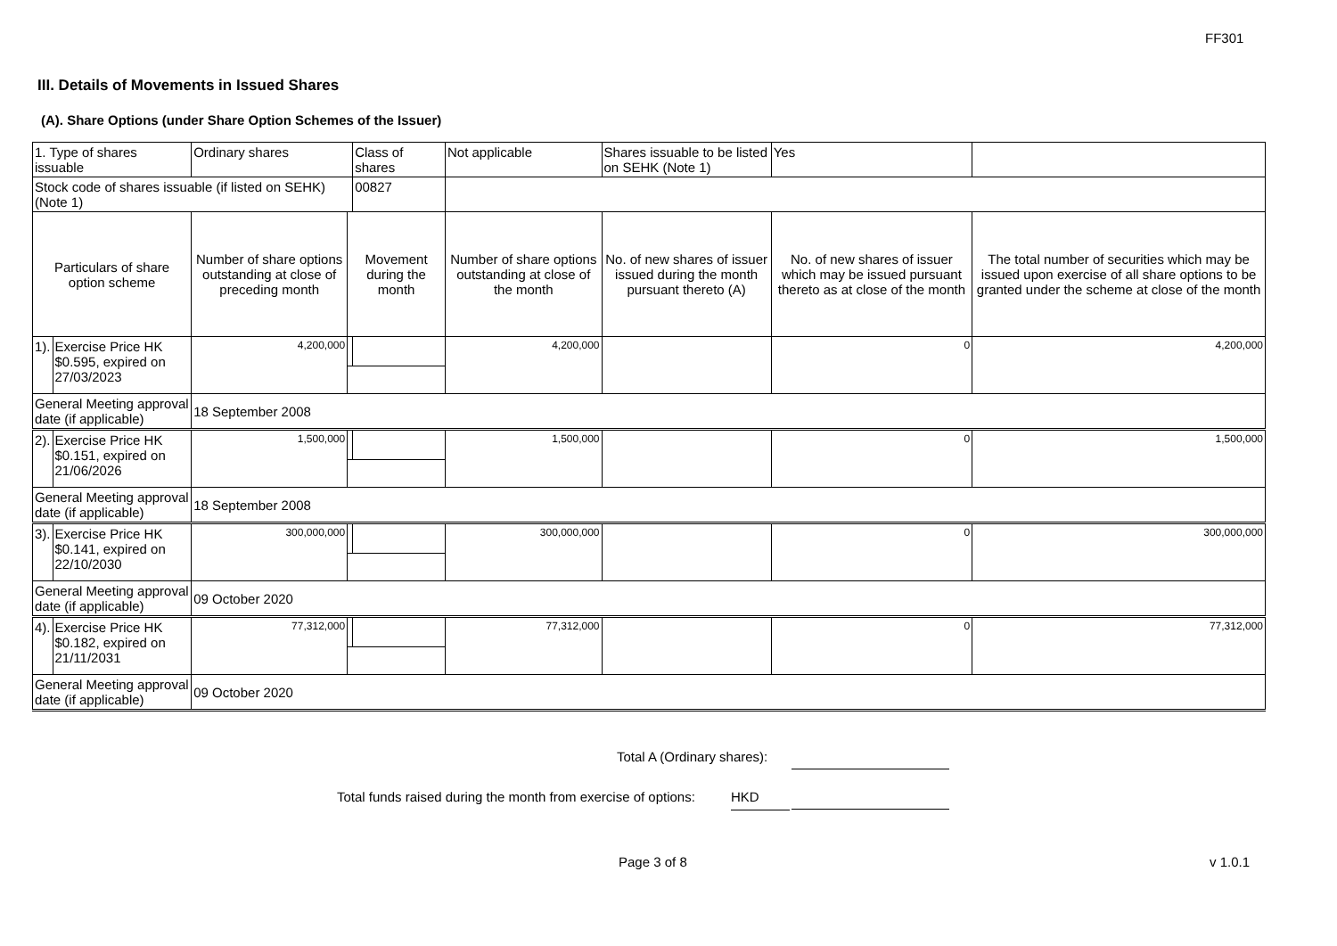FF301
III. Details of Movements in Issued Shares
(A). Share Options (under Share Option Schemes of the Issuer)
| 1. Type of shares issuable | | Ordinary shares | | Class of shares | Not applicable | | Shares issuable to be listed on SEHK (Note 1) | | Yes | |
| Stock code of shares issuable (if listed on SEHK) (Note 1) | | | | 00827 | | | | | | |
| Particulars of share option scheme | | Number of share options outstanding at close of preceding month | Movement during the month | | | Number of share options outstanding at close of the month | No. of new shares of issuer issued during the month pursuant thereto (A) | No. of new shares of issuer which may be issued pursuant thereto as at close of the month | | The total number of securities which may be issued upon exercise of all share options to be granted under the scheme at close of the month |
| 1). | Exercise Price HK $0.595, expired on 27/03/2023 | 4,200,000 | | | | 4,200,000 | | 0 | | 4,200,000 |
| General Meeting approval date (if applicable) | | 18 September 2008 | | | | | | | | |
| 2). | Exercise Price HK $0.151, expired on 21/06/2026 | 1,500,000 | | | | 1,500,000 | | 0 | | 1,500,000 |
| General Meeting approval date (if applicable) | | 18 September 2008 | | | | | | | | |
| 3). | Exercise Price HK $0.141, expired on 22/10/2030 | 300,000,000 | | | | 300,000,000 | | 0 | | 300,000,000 |
| General Meeting approval date (if applicable) | | 09 October 2020 | | | | | | | | |
| 4). | Exercise Price HK $0.182, expired on 21/11/2031 | 77,312,000 | | | | 77,312,000 | | 0 | | 77,312,000 |
| General Meeting approval date (if applicable) | | 09 October 2020 | | | | | | | | |
Total A (Ordinary shares):
Total funds raised during the month from exercise of options: HKD
Page 3 of 8 v 1.0.1